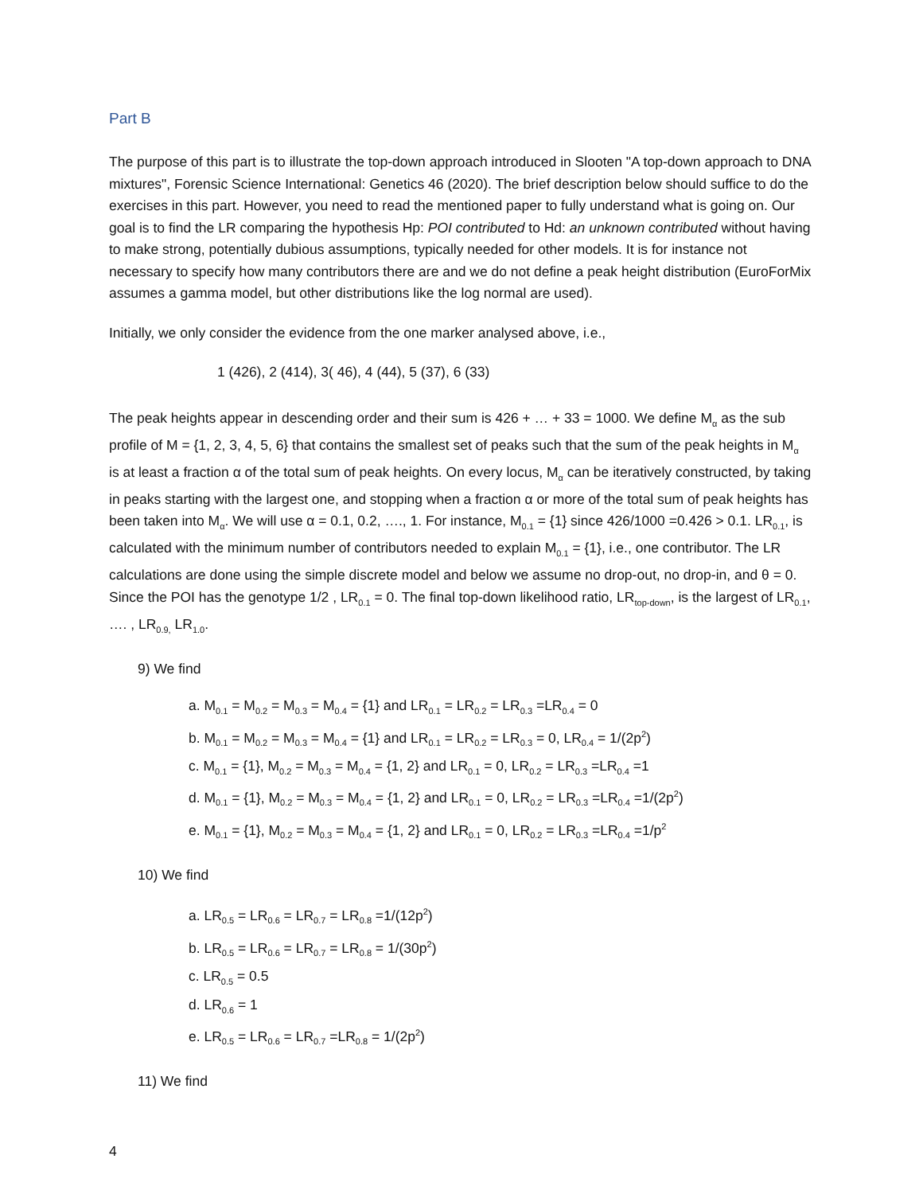Part B
The purpose of this part is to illustrate the top-down approach introduced in Slooten "A top-down approach to DNA mixtures", Forensic Science International: Genetics 46 (2020). The brief description below should suffice to do the exercises in this part. However, you need to read the mentioned paper to fully understand what is going on. Our goal is to find the LR comparing the hypothesis Hp: POI contributed to Hd: an unknown contributed without having to make strong, potentially dubious assumptions, typically needed for other models. It is for instance not necessary to specify how many contributors there are and we do not define a peak height distribution (EuroForMix assumes a gamma model, but other distributions like the log normal are used).
Initially, we only consider the evidence from the one marker analysed above, i.e.,
1 (426), 2 (414), 3( 46), 4 (44), 5 (37), 6 (33)
The peak heights appear in descending order and their sum is 426 + … + 33 = 1000. We define M<sub>α</sub> as the sub profile of M = {1, 2, 3, 4, 5, 6} that contains the smallest set of peaks such that the sum of the peak heights in M<sub>α</sub> is at least a fraction α of the total sum of peak heights. On every locus, M<sub>α</sub> can be iteratively constructed, by taking in peaks starting with the largest one, and stopping when a fraction α or more of the total sum of peak heights has been taken into M<sub>α</sub>. We will use α = 0.1, 0.2, …., 1. For instance, M<sub>0.1</sub> = {1} since 426/1000 =0.426 > 0.1. LR<sub>0.1</sub>, is calculated with the minimum number of contributors needed to explain M<sub>0.1</sub> = {1}, i.e., one contributor. The LR calculations are done using the simple discrete model and below we assume no drop-out, no drop-in, and θ = 0. Since the POI has the genotype 1/2 , LR<sub>0.1</sub> = 0. The final top-down likelihood ratio, LR<sub>top-down</sub>, is the largest of LR<sub>0.1</sub>, …. , LR<sub>0.9,</sub> LR<sub>1.0</sub>.
9) We find
a. M<sub>0.1</sub> = M<sub>0.2</sub> = M<sub>0.3</sub> = M<sub>0.4</sub> = {1} and LR<sub>0.1</sub> = LR<sub>0.2</sub> = LR<sub>0.3</sub> =LR<sub>0.4</sub> = 0
b. M<sub>0.1</sub> = M<sub>0.2</sub> = M<sub>0.3</sub> = M<sub>0.4</sub> = {1} and LR<sub>0.1</sub> = LR<sub>0.2</sub> = LR<sub>0.3</sub> = 0, LR<sub>0.4</sub> = 1/(2p<sup>2</sup>)
c. M<sub>0.1</sub> = {1}, M<sub>0.2</sub> = M<sub>0.3</sub> = M<sub>0.4</sub> = {1, 2} and LR<sub>0.1</sub> = 0, LR<sub>0.2</sub> = LR<sub>0.3</sub> =LR<sub>0.4</sub> =1
d. M<sub>0.1</sub> = {1}, M<sub>0.2</sub> = M<sub>0.3</sub> = M<sub>0.4</sub> = {1, 2} and LR<sub>0.1</sub> = 0, LR<sub>0.2</sub> = LR<sub>0.3</sub> =LR<sub>0.4</sub> =1/(2p<sup>2</sup>)
e. M<sub>0.1</sub> = {1}, M<sub>0.2</sub> = M<sub>0.3</sub> = M<sub>0.4</sub> = {1, 2} and LR<sub>0.1</sub> = 0, LR<sub>0.2</sub> = LR<sub>0.3</sub> =LR<sub>0.4</sub> =1/p<sup>2</sup>
10) We find
a. LR<sub>0.5</sub> = LR<sub>0.6</sub> = LR<sub>0.7</sub> = LR<sub>0.8</sub> =1/(12p<sup>2</sup>)
b. LR<sub>0.5</sub> = LR<sub>0.6</sub> = LR<sub>0.7</sub> = LR<sub>0.8</sub> = 1/(30p<sup>2</sup>)
c. LR<sub>0.5</sub> = 0.5
d. LR<sub>0.6</sub> = 1
e. LR<sub>0.5</sub> = LR<sub>0.6</sub> = LR<sub>0.7</sub> =LR<sub>0.8</sub> = 1/(2p<sup>2</sup>)
11) We find
4